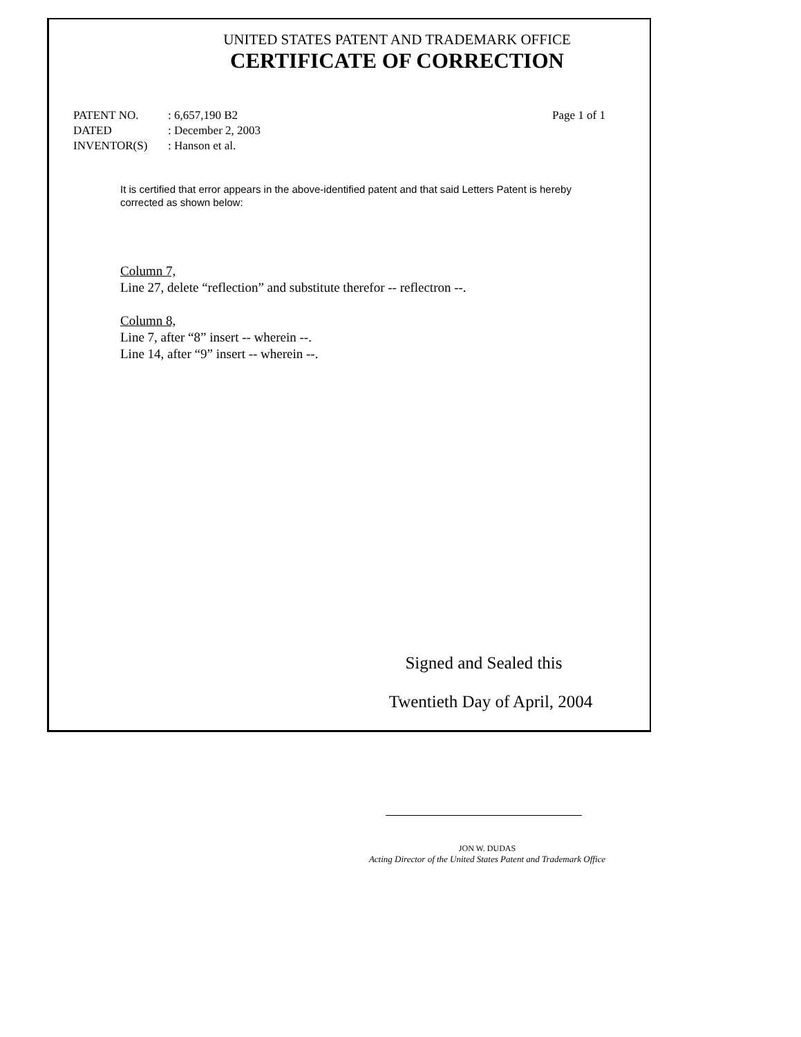UNITED STATES PATENT AND TRADEMARK OFFICE
CERTIFICATE OF CORRECTION
PATENT NO.: 6,657,190 B2 Page 1 of 1
DATED: December 2, 2003
INVENTOR(S): Hanson et al.
It is certified that error appears in the above-identified patent and that said Letters Patent is hereby corrected as shown below:
Column 7,
Line 27, delete “reflection” and substitute therefor -- reflectron --.
Column 8,
Line 7, after “8” insert -- wherein --.
Line 14, after “9” insert -- wherein --.
Signed and Sealed this
Twentieth Day of April, 2004
JON W. DUDAS
Acting Director of the United States Patent and Trademark Office